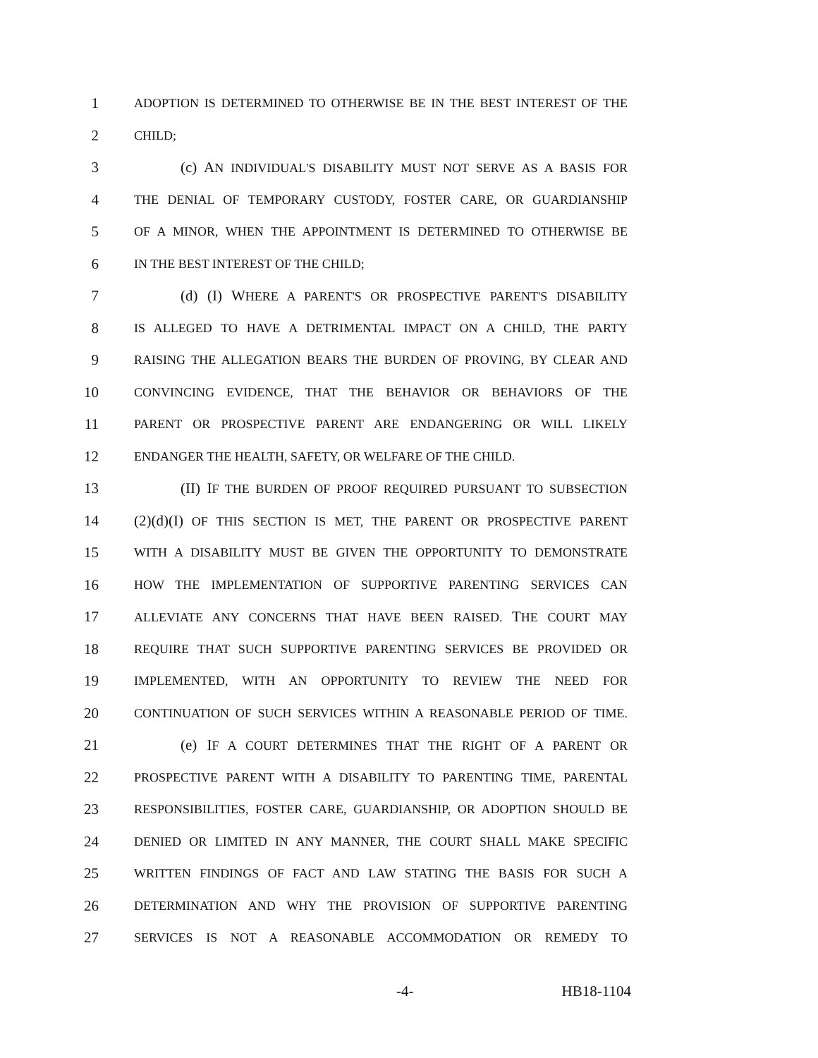1 ADOPTION IS DETERMINED TO OTHERWISE BE IN THE BEST INTEREST OF THE
2 CHILD;
3 (c) AN INDIVIDUAL'S DISABILITY MUST NOT SERVE AS A BASIS FOR
4 THE DENIAL OF TEMPORARY CUSTODY, FOSTER CARE, OR GUARDIANSHIP
5 OF A MINOR, WHEN THE APPOINTMENT IS DETERMINED TO OTHERWISE BE
6 IN THE BEST INTEREST OF THE CHILD;
7 (d) (I) WHERE A PARENT'S OR PROSPECTIVE PARENT'S DISABILITY
8 IS ALLEGED TO HAVE A DETRIMENTAL IMPACT ON A CHILD, THE PARTY
9 RAISING THE ALLEGATION BEARS THE BURDEN OF PROVING, BY CLEAR AND
10 CONVINCING EVIDENCE, THAT THE BEHAVIOR OR BEHAVIORS OF THE
11 PARENT OR PROSPECTIVE PARENT ARE ENDANGERING OR WILL LIKELY
12 ENDANGER THE HEALTH, SAFETY, OR WELFARE OF THE CHILD.
13 (II) IF THE BURDEN OF PROOF REQUIRED PURSUANT TO SUBSECTION
14 (2)(d)(I) OF THIS SECTION IS MET, THE PARENT OR PROSPECTIVE PARENT
15 WITH A DISABILITY MUST BE GIVEN THE OPPORTUNITY TO DEMONSTRATE
16 HOW THE IMPLEMENTATION OF SUPPORTIVE PARENTING SERVICES CAN
17 ALLEVIATE ANY CONCERNS THAT HAVE BEEN RAISED. THE COURT MAY
18 REQUIRE THAT SUCH SUPPORTIVE PARENTING SERVICES BE PROVIDED OR
19 IMPLEMENTED, WITH AN OPPORTUNITY TO REVIEW THE NEED FOR
20 CONTINUATION OF SUCH SERVICES WITHIN A REASONABLE PERIOD OF TIME.
21 (e) IF A COURT DETERMINES THAT THE RIGHT OF A PARENT OR
22 PROSPECTIVE PARENT WITH A DISABILITY TO PARENTING TIME, PARENTAL
23 RESPONSIBILITIES, FOSTER CARE, GUARDIANSHIP, OR ADOPTION SHOULD BE
24 DENIED OR LIMITED IN ANY MANNER, THE COURT SHALL MAKE SPECIFIC
25 WRITTEN FINDINGS OF FACT AND LAW STATING THE BASIS FOR SUCH A
26 DETERMINATION AND WHY THE PROVISION OF SUPPORTIVE PARENTING
27 SERVICES IS NOT A REASONABLE ACCOMMODATION OR REMEDY TO
-4- HB18-1104